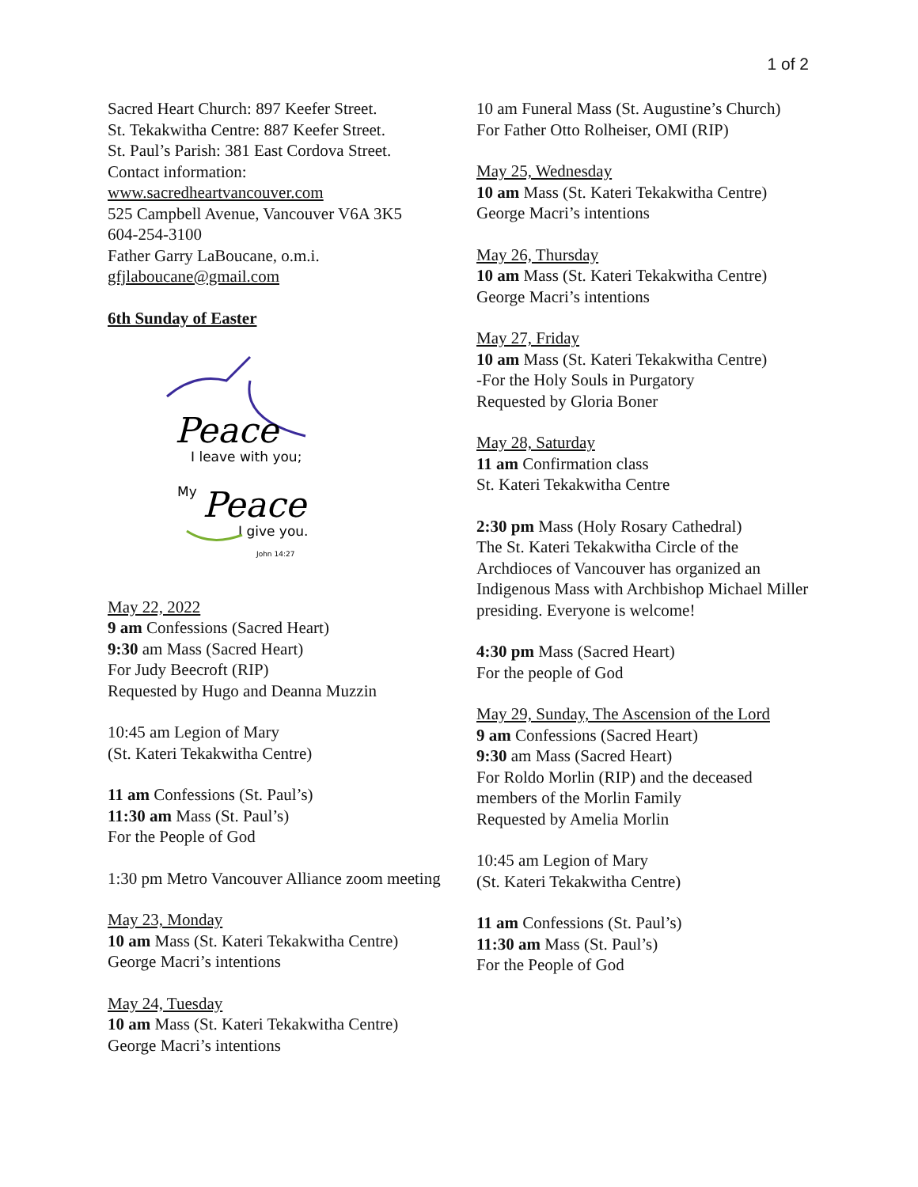1 of 2
Sacred Heart Church: 897 Keefer Street.
St. Tekakwitha Centre: 887 Keefer Street.
St. Paul’s Parish: 381 East Cordova Street.
Contact information:
www.sacredheartvancouver.com
525 Campbell Avenue, Vancouver V6A 3K5
604-254-3100
Father Garry LaBoucane, o.m.i.
gfjlaboucane@gmail.com
6th Sunday of Easter
Peace
I leave with you;
My
Peace
I give you.
John 14:27
May 22, 2022
9 am Confessions (Sacred Heart)
9:30 am Mass (Sacred Heart)
For Judy Beecroft (RIP)
Requested by Hugo and Deanna Muzzin
10:45 am Legion of Mary
(St. Kateri Tekakwitha Centre)
11 am Confessions (St. Paul’s)
11:30 am Mass (St. Paul’s)
For the People of God
1:30 pm Metro Vancouver Alliance zoom meeting
May 23, Monday
10 am Mass (St. Kateri Tekakwitha Centre)
George Macri’s intentions
May 24, Tuesday
10 am Mass (St. Kateri Tekakwitha Centre)
George Macri’s intentions
10 am Funeral Mass (St. Augustine’s Church)
For Father Otto Rolheiser, OMI (RIP)
May 25, Wednesday
10 am Mass (St. Kateri Tekakwitha Centre)
George Macri’s intentions
May 26, Thursday
10 am Mass (St. Kateri Tekakwitha Centre)
George Macri’s intentions
May 27, Friday
10 am Mass (St. Kateri Tekakwitha Centre)
-For the Holy Souls in Purgatory
Requested by Gloria Boner
May 28, Saturday
11 am Confirmation class
St. Kateri Tekakwitha Centre
2:30 pm Mass (Holy Rosary Cathedral)
The St. Kateri Tekakwitha Circle of the Archdioces of Vancouver has organized an Indigenous Mass with Archbishop Michael Miller presiding. Everyone is welcome!
4:30 pm Mass (Sacred Heart)
For the people of God
May 29, Sunday, The Ascension of the Lord
9 am Confessions (Sacred Heart)
9:30 am Mass (Sacred Heart)
For Roldo Morlin (RIP) and the deceased members of the Morlin Family
Requested by Amelia Morlin
10:45 am Legion of Mary
(St. Kateri Tekakwitha Centre)
11 am Confessions (St. Paul’s)
11:30 am Mass (St. Paul’s)
For the People of God